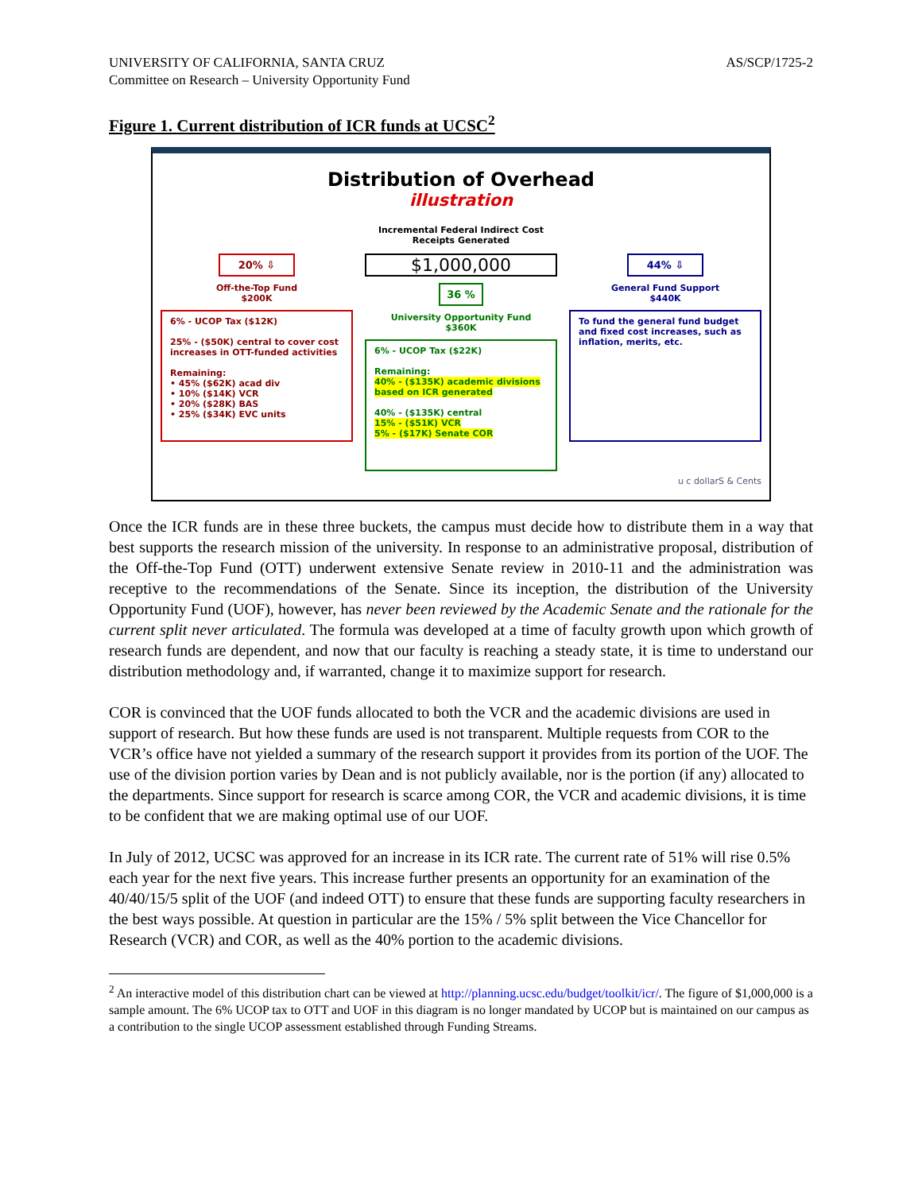UNIVERSITY OF CALIFORNIA, SANTA CRUZ
Committee on Research – University Opportunity Fund
AS/SCP/1725-2
Figure 1. Current distribution of ICR funds at UCSC<sup>2</sup>
Distribution of Overhead
illustration
Incremental Federal Indirect Cost
Receipts Generated
20% ⇩
Off-the-Top Fund
$200K
6% - UCOP Tax ($12K)
25% - ($50K) central to cover cost increases in OTT-funded activities
Remaining:
• 45% ($62K) acad div
• 10% ($14K) VCR
• 20% ($28K) BAS
• 25% ($34K) EVC units
$1,000,000
36 %
University Opportunity Fund
$360K
6% - UCOP Tax ($22K)
Remaining:
40% - ($135K) academic divisions based on ICR generated
40% - ($135K) central
15% - ($51K) VCR
5% - ($17K) Senate COR
44% ⇩
General Fund Support
$440K
To fund the general fund budget and fixed cost increases, such as inflation, merits, etc.
u c dollarS & Cents
Once the ICR funds are in these three buckets, the campus must decide how to distribute them in a way that best supports the research mission of the university. In response to an administrative proposal, distribution of the Off-the-Top Fund (OTT) underwent extensive Senate review in 2010-11 and the administration was receptive to the recommendations of the Senate. Since its inception, the distribution of the University Opportunity Fund (UOF), however, has never been reviewed by the Academic Senate and the rationale for the current split never articulated. The formula was developed at a time of faculty growth upon which growth of research funds are dependent, and now that our faculty is reaching a steady state, it is time to understand our distribution methodology and, if warranted, change it to maximize support for research.
COR is convinced that the UOF funds allocated to both the VCR and the academic divisions are used in support of research. But how these funds are used is not transparent. Multiple requests from COR to the VCR’s office have not yielded a summary of the research support it provides from its portion of the UOF. The use of the division portion varies by Dean and is not publicly available, nor is the portion (if any) allocated to the departments. Since support for research is scarce among COR, the VCR and academic divisions, it is time to be confident that we are making optimal use of our UOF.
In July of 2012, UCSC was approved for an increase in its ICR rate. The current rate of 51% will rise 0.5% each year for the next five years. This increase further presents an opportunity for an examination of the 40/40/15/5 split of the UOF (and indeed OTT) to ensure that these funds are supporting faculty researchers in the best ways possible. At question in particular are the 15% / 5% split between the Vice Chancellor for Research (VCR) and COR, as well as the 40% portion to the academic divisions.
<sup>2</sup> An interactive model of this distribution chart can be viewed at http://planning.ucsc.edu/budget/toolkit/icr/. The figure of $1,000,000 is a sample amount. The 6% UCOP tax to OTT and UOF in this diagram is no longer mandated by UCOP but is maintained on our campus as a contribution to the single UCOP assessment established through Funding Streams.